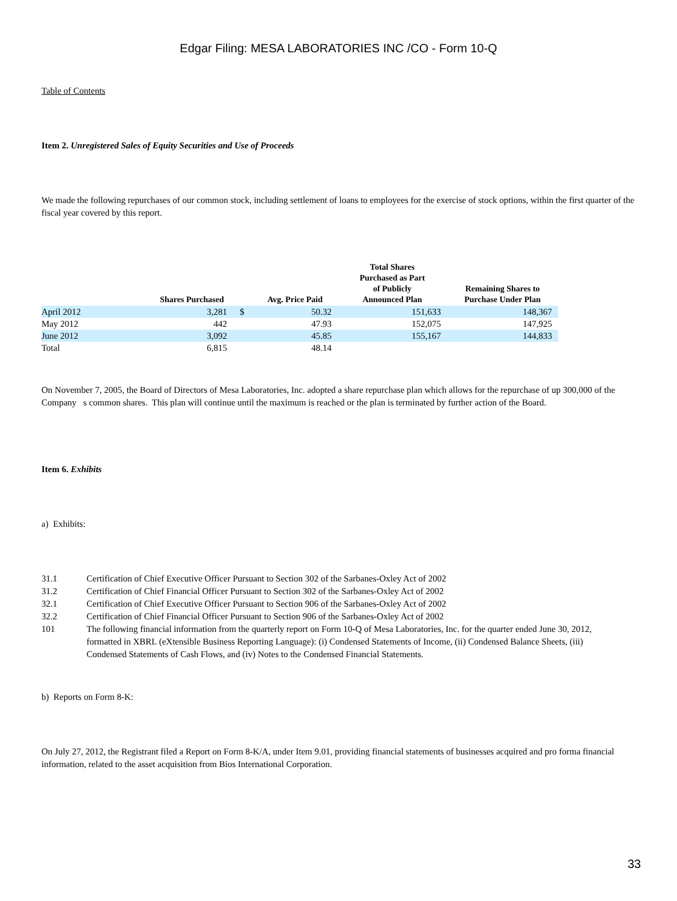Edgar Filing: MESA LABORATORIES INC /CO - Form 10-Q
Table of Contents
Item 2. Unregistered Sales of Equity Securities and Use of Proceeds
We made the following repurchases of our common stock, including settlement of loans to employees for the exercise of stock options, within the first quarter of the fiscal year covered by this report.
| | Shares Purchased | | Avg. Price Paid | Total Shares Purchased as Part of Publicly Announced Plan | Remaining Shares to Purchase Under Plan |
| --- | --- | --- | --- | --- | --- |
| April 2012 | 3,281 | $ | 50.32 | 151,633 | 148,367 |
| May 2012 | 442 | | 47.93 | 152,075 | 147,925 |
| June 2012 | 3,092 | | 45.85 | 155,167 | 144,833 |
| Total | 6,815 | | 48.14 | | |
On November 7, 2005, the Board of Directors of Mesa Laboratories, Inc. adopted a share repurchase plan which allows for the repurchase of up 300,000 of the Company s common shares. This plan will continue until the maximum is reached or the plan is terminated by further action of the Board.
Item 6. Exhibits
a) Exhibits:
| 31.1 | Certification of Chief Executive Officer Pursuant to Section 302 of the Sarbanes-Oxley Act of 2002 |
| 31.2 | Certification of Chief Financial Officer Pursuant to Section 302 of the Sarbanes-Oxley Act of 2002 |
| 32.1 | Certification of Chief Executive Officer Pursuant to Section 906 of the Sarbanes-Oxley Act of 2002 |
| 32.2 | Certification of Chief Financial Officer Pursuant to Section 906 of the Sarbanes-Oxley Act of 2002 |
| 101 | The following financial information from the quarterly report on Form 10-Q of Mesa Laboratories, Inc. for the quarter ended June 30, 2012, formatted in XBRL (eXtensible Business Reporting Language): (i) Condensed Statements of Income, (ii) Condensed Balance Sheets, (iii) Condensed Statements of Cash Flows, and (iv) Notes to the Condensed Financial Statements. |
b) Reports on Form 8-K:
On July 27, 2012, the Registrant filed a Report on Form 8-K/A, under Item 9.01, providing financial statements of businesses acquired and pro forma financial information, related to the asset acquisition from Bios International Corporation.
33